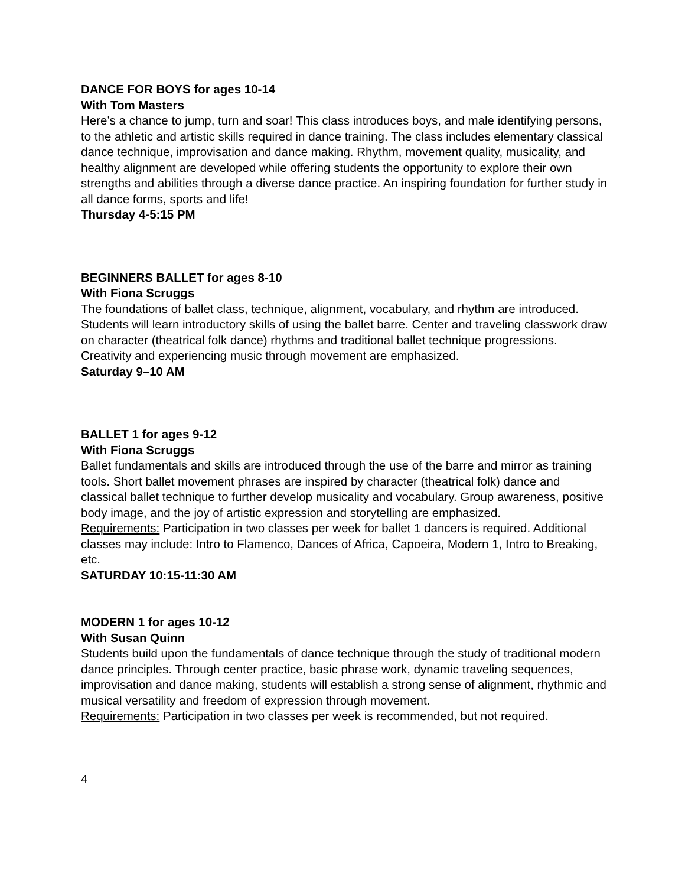DANCE FOR BOYS for ages 10-14
With Tom Masters
Here’s a chance to jump, turn and soar! This class introduces boys, and male identifying persons, to the athletic and artistic skills required in dance training. The class includes elementary classical dance technique, improvisation and dance making. Rhythm, movement quality, musicality, and healthy alignment are developed while offering students the opportunity to explore their own strengths and abilities through a diverse dance practice. An inspiring foundation for further study in all dance forms, sports and life!
Thursday 4-5:15 PM
BEGINNERS BALLET for ages 8-10
With Fiona Scruggs
The foundations of ballet class, technique, alignment, vocabulary, and rhythm are introduced. Students will learn introductory skills of using the ballet barre. Center and traveling classwork draw on character (theatrical folk dance) rhythms and traditional ballet technique progressions. Creativity and experiencing music through movement are emphasized.
Saturday 9–10 AM
BALLET 1 for ages 9-12
With Fiona Scruggs
Ballet fundamentals and skills are introduced through the use of the barre and mirror as training tools. Short ballet movement phrases are inspired by character (theatrical folk) dance and classical ballet technique to further develop musicality and vocabulary. Group awareness, positive body image, and the joy of artistic expression and storytelling are emphasized.
Requirements: Participation in two classes per week for ballet 1 dancers is required. Additional classes may include: Intro to Flamenco, Dances of Africa, Capoeira, Modern 1, Intro to Breaking, etc.
SATURDAY 10:15-11:30 AM
MODERN 1 for ages 10-12
With Susan Quinn
Students build upon the fundamentals of dance technique through the study of traditional modern dance principles. Through center practice, basic phrase work, dynamic traveling sequences, improvisation and dance making, students will establish a strong sense of alignment, rhythmic and musical versatility and freedom of expression through movement.
Requirements: Participation in two classes per week is recommended, but not required.
4